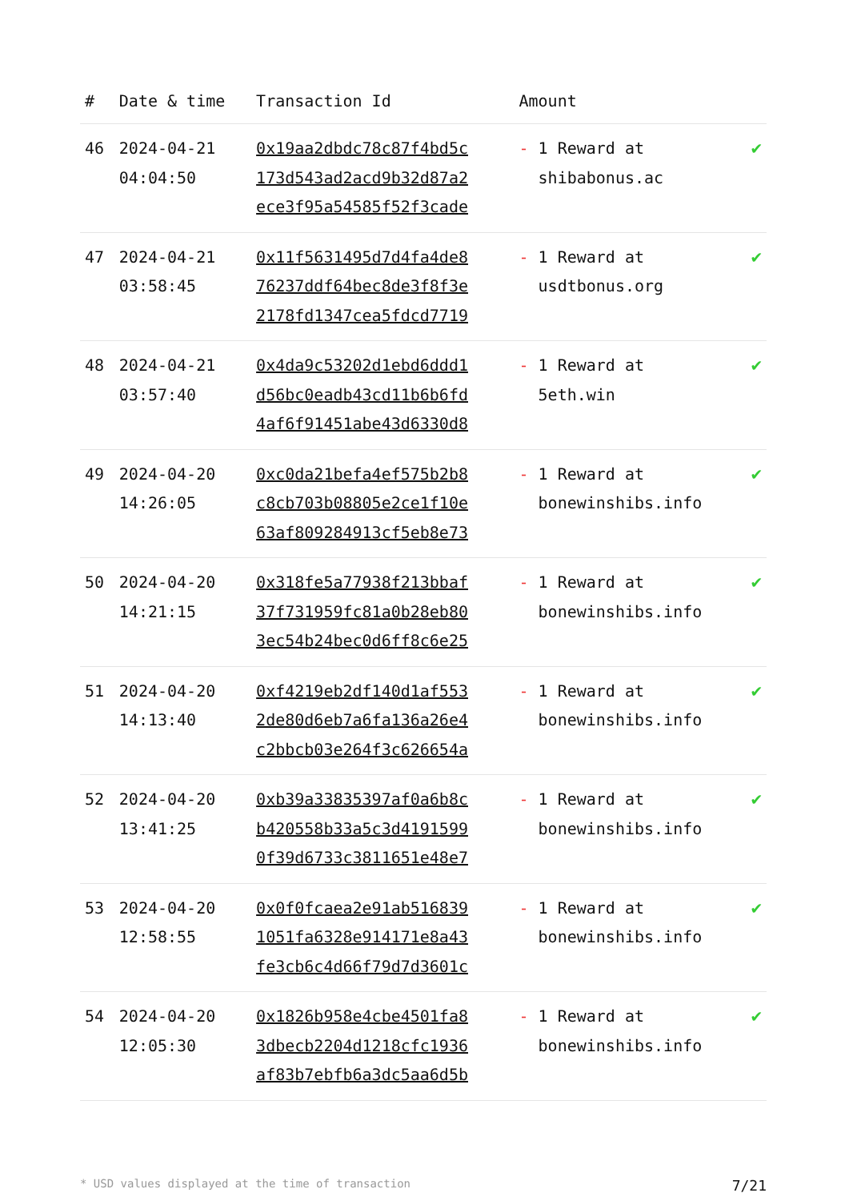| # | Date & time | Transaction Id | Amount | |
| --- | --- | --- | --- | --- |
| 46 | 2024-04-21 04:04:50 | 0x19aa2dbdc78c87f4bd5c 173d543ad2acd9b32d87a2 ece3f95a54585f52f3cade | - 1 Reward at shibabonus.ac | ✔ |
| 47 | 2024-04-21 03:58:45 | 0x11f5631495d7d4fa4de8 76237ddf64bec8de3f8f3e 2178fd1347cea5fdcd7719 | - 1 Reward at usdtbonus.org | ✔ |
| 48 | 2024-04-21 03:57:40 | 0x4da9c53202d1ebd6ddd1 d56bc0eadb43cd11b6b6fd 4af6f91451abe43d6330d8 | - 1 Reward at 5eth.win | ✔ |
| 49 | 2024-04-20 14:26:05 | 0xc0da21befa4ef575b2b8 c8cb703b08805e2ce1f10e 63af809284913cf5eb8e73 | - 1 Reward at bonewinshibs.info | ✔ |
| 50 | 2024-04-20 14:21:15 | 0x318fe5a77938f213bbaf 37f731959fc81a0b28eb80 3ec54b24bec0d6ff8c6e25 | - 1 Reward at bonewinshibs.info | ✔ |
| 51 | 2024-04-20 14:13:40 | 0xf4219eb2df140d1af553 2de80d6eb7a6fa136a26e4 c2bbcb03e264f3c626654a | - 1 Reward at bonewinshibs.info | ✔ |
| 52 | 2024-04-20 13:41:25 | 0xb39a33835397af0a6b8c b420558b33a5c3d4191599 0f39d6733c3811651e48e7 | - 1 Reward at bonewinshibs.info | ✔ |
| 53 | 2024-04-20 12:58:55 | 0x0f0fcaea2e91ab516839 1051fa6328e914171e8a43 fe3cb6c4d66f79d7d3601c | - 1 Reward at bonewinshibs.info | ✔ |
| 54 | 2024-04-20 12:05:30 | 0x1826b958e4cbe4501fa8 3dbecb2204d1218cfc1936 af83b7ebfb6a3dc5aa6d5b | - 1 Reward at bonewinshibs.info | ✔ |
* USD values displayed at the time of transaction 7/21